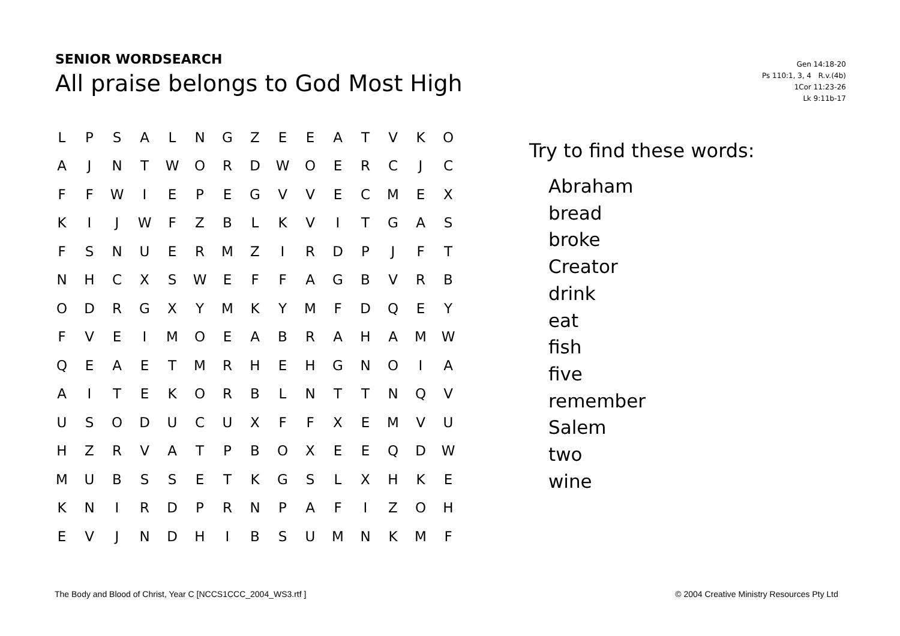SENIOR WORDSEARCH
All praise belongs to God Most High
Gen 14:18-20
Ps 110:1, 3, 4 R.v.(4b)
1Cor 11:23-26
Lk 9:11b-17
| L | P | S | A | L | N | G | Z | E | E | A | T | V | K | O |
| A | J | N | T | W | O | R | D | W | O | E | R | C | J | C |
| F | F | W | I | E | P | E | G | V | V | E | C | M | E | X |
| K | I | J | W | F | Z | B | L | K | V | I | T | G | A | S |
| F | S | N | U | E | R | M | Z | I | R | D | P | J | F | T |
| N | H | C | X | S | W | E | F | F | A | G | B | V | R | B |
| O | D | R | G | X | Y | M | K | Y | M | F | D | Q | E | Y |
| F | V | E | I | M | O | E | A | B | R | A | H | A | M | W |
| Q | E | A | E | T | M | R | H | E | H | G | N | O | I | A |
| A | I | T | E | K | O | R | B | L | N | T | T | N | Q | V |
| U | S | O | D | U | C | U | X | F | F | X | E | M | V | U |
| H | Z | R | V | A | T | P | B | O | X | E | E | Q | D | W |
| M | U | B | S | S | E | T | K | G | S | L | X | H | K | E |
| K | N | I | R | D | P | R | N | P | A | F | I | Z | O | H |
| E | V | J | N | D | H | I | B | S | U | M | N | K | M | F |
Try to find these words:
Abraham
bread
broke
Creator
drink
eat
fish
five
remember
Salem
two
wine
The Body and Blood of Christ, Year C [NCCS1CCC_2004_WS3.rtf ]
© 2004 Creative Ministry Resources Pty Ltd